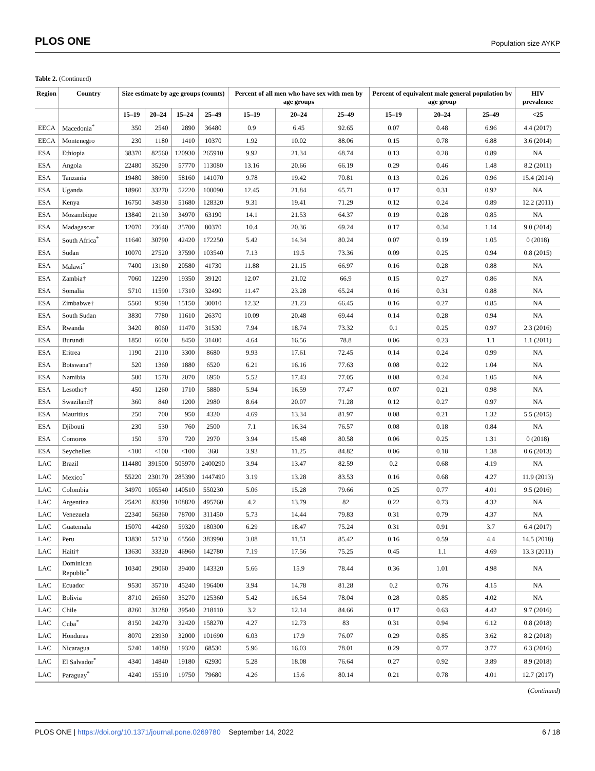PLOS ONE Population size AYKP
Table 2. (Continued)
| Region | Country | Size estimate by age groups (counts) | | | | Percent of all men who have sex with men by age groups | | | Percent of equivalent male general population by age group | | | HIV prevalence |
| --- | --- | --- | --- | --- | --- | --- | --- | --- | --- | --- | --- | --- |
| | | 15–19 | 20–24 | 15–24 | 25–49 | 15–19 | 20–24 | 25–49 | 15–19 | 20–24 | 25–49 | <25 |
| EECA | Macedonia<sup>*</sup> | 350 | 2540 | 2890 | 36480 | 0.9 | 6.45 | 92.65 | 0.07 | 0.48 | 6.96 | 4.4 (2017) |
| EECA | Montenegro | 230 | 1180 | 1410 | 10370 | 1.92 | 10.02 | 88.06 | 0.15 | 0.78 | 6.88 | 3.6 (2014) |
| ESA | Ethiopia | 38370 | 82560 | 120930 | 265910 | 9.92 | 21.34 | 68.74 | 0.13 | 0.28 | 0.89 | NA |
| ESA | Angola | 22480 | 35290 | 57770 | 113080 | 13.16 | 20.66 | 66.19 | 0.29 | 0.46 | 1.48 | 8.2 (2011) |
| ESA | Tanzania | 19480 | 38690 | 58160 | 141070 | 9.78 | 19.42 | 70.81 | 0.13 | 0.26 | 0.96 | 15.4 (2014) |
| ESA | Uganda | 18960 | 33270 | 52220 | 100090 | 12.45 | 21.84 | 65.71 | 0.17 | 0.31 | 0.92 | NA |
| ESA | Kenya | 16750 | 34930 | 51680 | 128320 | 9.31 | 19.41 | 71.29 | 0.12 | 0.24 | 0.89 | 12.2 (2011) |
| ESA | Mozambique | 13840 | 21130 | 34970 | 63190 | 14.1 | 21.53 | 64.37 | 0.19 | 0.28 | 0.85 | NA |
| ESA | Madagascar | 12070 | 23640 | 35700 | 80370 | 10.4 | 20.36 | 69.24 | 0.17 | 0.34 | 1.14 | 9.0 (2014) |
| ESA | South Africa<sup>*</sup> | 11640 | 30790 | 42420 | 172250 | 5.42 | 14.34 | 80.24 | 0.07 | 0.19 | 1.05 | 0 (2018) |
| ESA | Sudan | 10070 | 27520 | 37590 | 103540 | 7.13 | 19.5 | 73.36 | 0.09 | 0.25 | 0.94 | 0.8 (2015) |
| ESA | Malawi<sup>*</sup> | 7400 | 13180 | 20580 | 41730 | 11.88 | 21.15 | 66.97 | 0.16 | 0.28 | 0.88 | NA |
| ESA | Zambia† | 7060 | 12290 | 19350 | 39120 | 12.07 | 21.02 | 66.9 | 0.15 | 0.27 | 0.86 | NA |
| ESA | Somalia | 5710 | 11590 | 17310 | 32490 | 11.47 | 23.28 | 65.24 | 0.16 | 0.31 | 0.88 | NA |
| ESA | Zimbabwe† | 5560 | 9590 | 15150 | 30010 | 12.32 | 21.23 | 66.45 | 0.16 | 0.27 | 0.85 | NA |
| ESA | South Sudan | 3830 | 7780 | 11610 | 26370 | 10.09 | 20.48 | 69.44 | 0.14 | 0.28 | 0.94 | NA |
| ESA | Rwanda | 3420 | 8060 | 11470 | 31530 | 7.94 | 18.74 | 73.32 | 0.1 | 0.25 | 0.97 | 2.3 (2016) |
| ESA | Burundi | 1850 | 6600 | 8450 | 31400 | 4.64 | 16.56 | 78.8 | 0.06 | 0.23 | 1.1 | 1.1 (2011) |
| ESA | Eritrea | 1190 | 2110 | 3300 | 8680 | 9.93 | 17.61 | 72.45 | 0.14 | 0.24 | 0.99 | NA |
| ESA | Botswana† | 520 | 1360 | 1880 | 6520 | 6.21 | 16.16 | 77.63 | 0.08 | 0.22 | 1.04 | NA |
| ESA | Namibia | 500 | 1570 | 2070 | 6950 | 5.52 | 17.43 | 77.05 | 0.08 | 0.24 | 1.05 | NA |
| ESA | Lesotho† | 450 | 1260 | 1710 | 5880 | 5.94 | 16.59 | 77.47 | 0.07 | 0.21 | 0.98 | NA |
| ESA | Swaziland† | 360 | 840 | 1200 | 2980 | 8.64 | 20.07 | 71.28 | 0.12 | 0.27 | 0.97 | NA |
| ESA | Mauritius | 250 | 700 | 950 | 4320 | 4.69 | 13.34 | 81.97 | 0.08 | 0.21 | 1.32 | 5.5 (2015) |
| ESA | Djibouti | 230 | 530 | 760 | 2500 | 7.1 | 16.34 | 76.57 | 0.08 | 0.18 | 0.84 | NA |
| ESA | Comoros | 150 | 570 | 720 | 2970 | 3.94 | 15.48 | 80.58 | 0.06 | 0.25 | 1.31 | 0 (2018) |
| ESA | Seychelles | <100 | <100 | <100 | 360 | 3.93 | 11.25 | 84.82 | 0.06 | 0.18 | 1.38 | 0.6 (2013) |
| LAC | Brazil | 114480 | 391500 | 505970 | 2400290 | 3.94 | 13.47 | 82.59 | 0.2 | 0.68 | 4.19 | NA |
| LAC | Mexico<sup>*</sup> | 55220 | 230170 | 285390 | 1447490 | 3.19 | 13.28 | 83.53 | 0.16 | 0.68 | 4.27 | 11.9 (2013) |
| LAC | Colombia | 34970 | 105540 | 140510 | 550230 | 5.06 | 15.28 | 79.66 | 0.25 | 0.77 | 4.01 | 9.5 (2016) |
| LAC | Argentina | 25420 | 83390 | 108820 | 495760 | 4.2 | 13.79 | 82 | 0.22 | 0.73 | 4.32 | NA |
| LAC | Venezuela | 22340 | 56360 | 78700 | 311450 | 5.73 | 14.44 | 79.83 | 0.31 | 0.79 | 4.37 | NA |
| LAC | Guatemala | 15070 | 44260 | 59320 | 180300 | 6.29 | 18.47 | 75.24 | 0.31 | 0.91 | 3.7 | 6.4 (2017) |
| LAC | Peru | 13830 | 51730 | 65560 | 383990 | 3.08 | 11.51 | 85.42 | 0.16 | 0.59 | 4.4 | 14.5 (2018) |
| LAC | Haiti† | 13630 | 33320 | 46960 | 142780 | 7.19 | 17.56 | 75.25 | 0.45 | 1.1 | 4.69 | 13.3 (2011) |
| LAC | Dominican Republic<sup>*</sup> | 10340 | 29060 | 39400 | 143320 | 5.66 | 15.9 | 78.44 | 0.36 | 1.01 | 4.98 | NA |
| LAC | Ecuador | 9530 | 35710 | 45240 | 196400 | 3.94 | 14.78 | 81.28 | 0.2 | 0.76 | 4.15 | NA |
| LAC | Bolivia | 8710 | 26560 | 35270 | 125360 | 5.42 | 16.54 | 78.04 | 0.28 | 0.85 | 4.02 | NA |
| LAC | Chile | 8260 | 31280 | 39540 | 218110 | 3.2 | 12.14 | 84.66 | 0.17 | 0.63 | 4.42 | 9.7 (2016) |
| LAC | Cuba<sup>*</sup> | 8150 | 24270 | 32420 | 158270 | 4.27 | 12.73 | 83 | 0.31 | 0.94 | 6.12 | 0.8 (2018) |
| LAC | Honduras | 8070 | 23930 | 32000 | 101690 | 6.03 | 17.9 | 76.07 | 0.29 | 0.85 | 3.62 | 8.2 (2018) |
| LAC | Nicaragua | 5240 | 14080 | 19320 | 68530 | 5.96 | 16.03 | 78.01 | 0.29 | 0.77 | 3.77 | 6.3 (2016) |
| LAC | El Salvador<sup>*</sup> | 4340 | 14840 | 19180 | 62930 | 5.28 | 18.08 | 76.64 | 0.27 | 0.92 | 3.89 | 8.9 (2018) |
| LAC | Paraguay<sup>*</sup> | 4240 | 15510 | 19750 | 79680 | 4.26 | 15.6 | 80.14 | 0.21 | 0.78 | 4.01 | 12.7 (2017) |
(Continued)
PLOS ONE | https://doi.org/10.1371/journal.pone.0269780 September 14, 2022 6 / 18